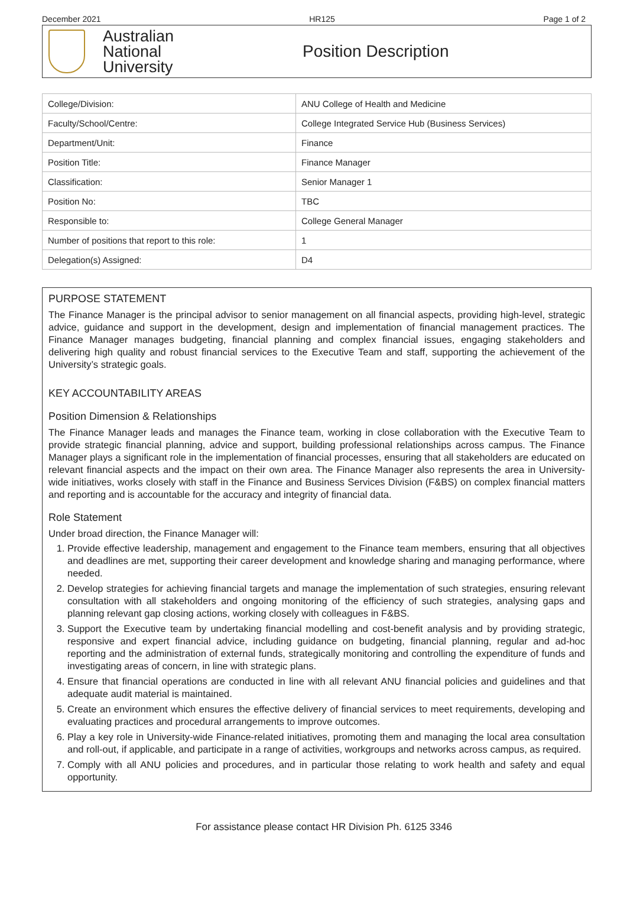December 2021 HR125 Page 1 of 2
Australian
National
University
Position Description
| College/Division: | ANU College of Health and Medicine |
| Faculty/School/Centre: | College Integrated Service Hub (Business Services) |
| Department/Unit: | Finance |
| Position Title: | Finance Manager |
| Classification: | Senior Manager 1 |
| Position No: | TBC |
| Responsible to: | College General Manager |
| Number of positions that report to this role: | 1 |
| Delegation(s) Assigned: | D4 |
PURPOSE STATEMENT
The Finance Manager is the principal advisor to senior management on all financial aspects, providing high-level, strategic advice, guidance and support in the development, design and implementation of financial management practices. The Finance Manager manages budgeting, financial planning and complex financial issues, engaging stakeholders and delivering high quality and robust financial services to the Executive Team and staff, supporting the achievement of the University’s strategic goals.
KEY ACCOUNTABILITY AREAS
Position Dimension & Relationships
The Finance Manager leads and manages the Finance team, working in close collaboration with the Executive Team to provide strategic financial planning, advice and support, building professional relationships across campus. The Finance Manager plays a significant role in the implementation of financial processes, ensuring that all stakeholders are educated on relevant financial aspects and the impact on their own area. The Finance Manager also represents the area in University-wide initiatives, works closely with staff in the Finance and Business Services Division (F&BS) on complex financial matters and reporting and is accountable for the accuracy and integrity of financial data.
Role Statement
Under broad direction, the Finance Manager will:
1. Provide effective leadership, management and engagement to the Finance team members, ensuring that all objectives and deadlines are met, supporting their career development and knowledge sharing and managing performance, where needed.
2. Develop strategies for achieving financial targets and manage the implementation of such strategies, ensuring relevant consultation with all stakeholders and ongoing monitoring of the efficiency of such strategies, analysing gaps and planning relevant gap closing actions, working closely with colleagues in F&BS.
3. Support the Executive team by undertaking financial modelling and cost-benefit analysis and by providing strategic, responsive and expert financial advice, including guidance on budgeting, financial planning, regular and ad-hoc reporting and the administration of external funds, strategically monitoring and controlling the expenditure of funds and investigating areas of concern, in line with strategic plans.
4. Ensure that financial operations are conducted in line with all relevant ANU financial policies and guidelines and that adequate audit material is maintained.
5. Create an environment which ensures the effective delivery of financial services to meet requirements, developing and evaluating practices and procedural arrangements to improve outcomes.
6. Play a key role in University-wide Finance-related initiatives, promoting them and managing the local area consultation and roll-out, if applicable, and participate in a range of activities, workgroups and networks across campus, as required.
7. Comply with all ANU policies and procedures, and in particular those relating to work health and safety and equal opportunity.
For assistance please contact HR Division Ph. 6125 3346